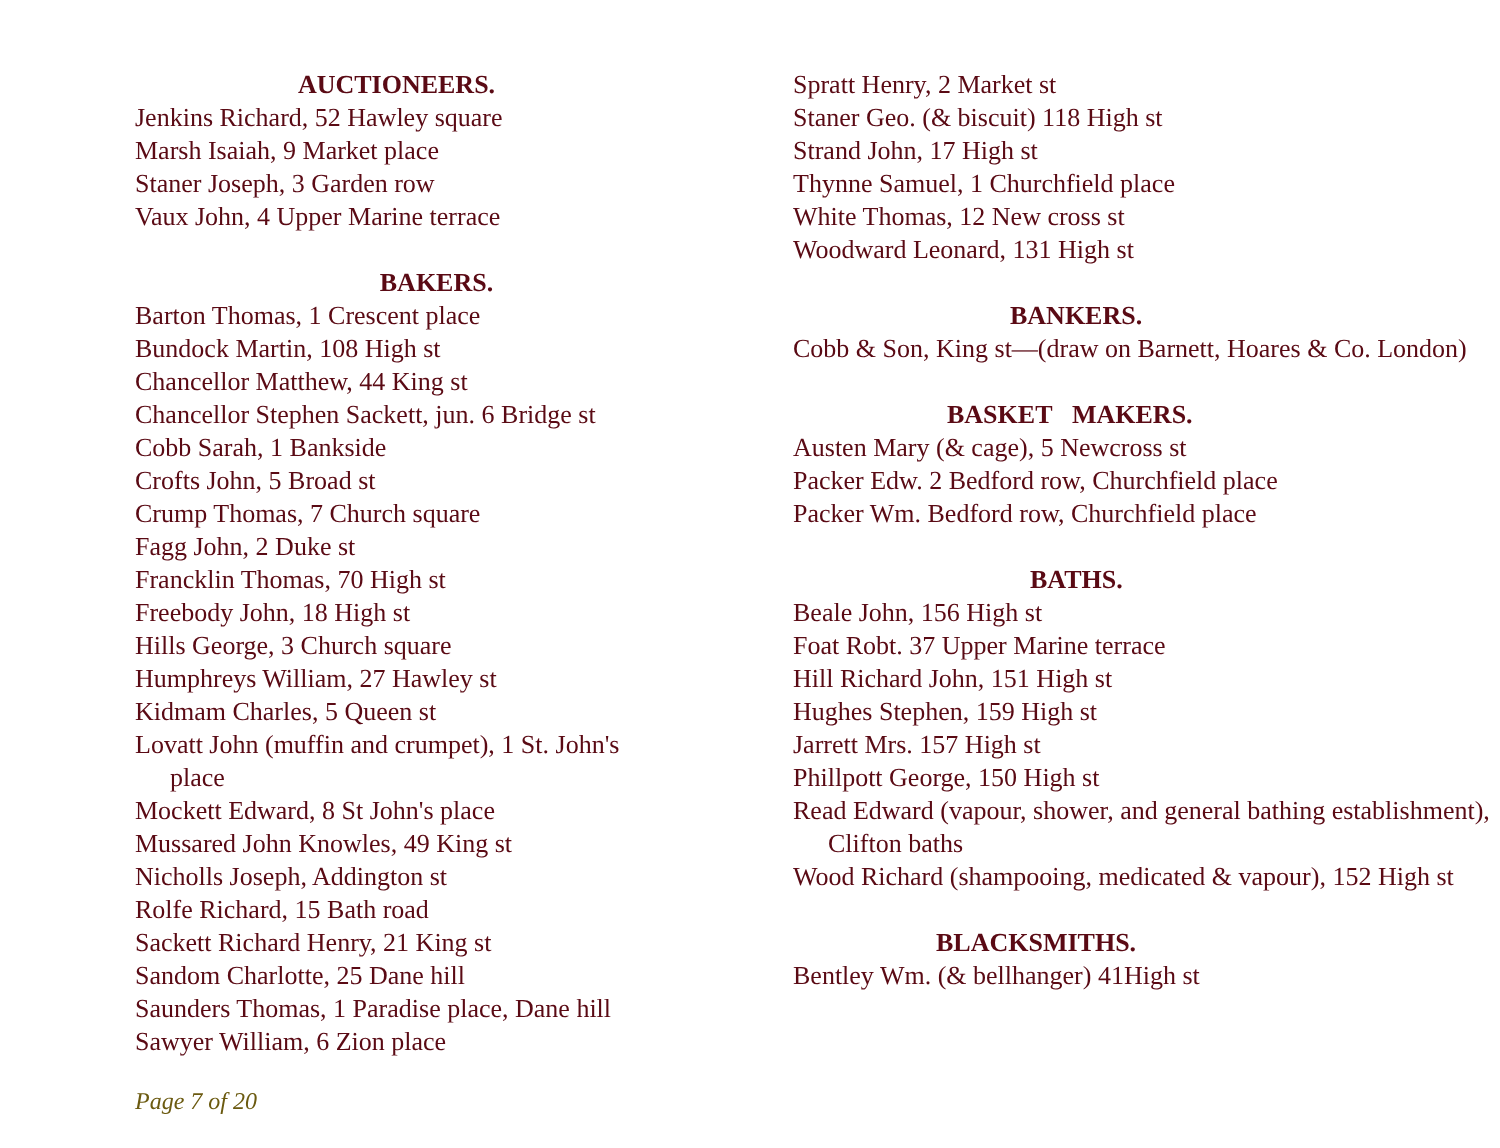AUCTIONEERS.
Jenkins Richard, 52 Hawley square
Marsh Isaiah, 9 Market place
Staner Joseph, 3 Garden row
Vaux John, 4 Upper Marine terrace
BAKERS.
Barton Thomas, 1 Crescent place
Bundock Martin, 108 High st
Chancellor Matthew, 44 King st
Chancellor Stephen Sackett, jun. 6 Bridge st
Cobb Sarah, 1 Bankside
Crofts John, 5 Broad st
Crump Thomas, 7 Church square
Fagg John, 2 Duke st
Francklin Thomas, 70 High st
Freebody John, 18 High st
Hills George, 3 Church square
Humphreys William, 27 Hawley st
Kidmam Charles, 5 Queen st
Lovatt John (muffin and crumpet), 1 St. John's place
Mockett Edward, 8 St John's place
Mussared John Knowles, 49 King st
Nicholls Joseph, Addington st
Rolfe Richard, 15 Bath road
Sackett Richard Henry, 21 King st
Sandom Charlotte, 25 Dane hill
Saunders Thomas, 1 Paradise place, Dane hill
Sawyer William, 6 Zion place
Spratt Henry, 2 Market st
Staner Geo. (& biscuit) 118 High st
Strand John, 17 High st
Thynne Samuel, 1 Churchfield place
White Thomas, 12 New cross st
Woodward Leonard, 131 High st
BANKERS.
Cobb & Son, King st—(draw on Barnett, Hoares & Co. London)
BASKET MAKERS.
Austen Mary (& cage), 5 Newcross st
Packer Edw. 2 Bedford row, Churchfield place
Packer Wm. Bedford row, Churchfield place
BATHS.
Beale John, 156 High st
Foat Robt. 37 Upper Marine terrace
Hill Richard John, 151 High st
Hughes Stephen, 159 High st
Jarrett Mrs. 157 High st
Phillpott George, 150 High st
Read Edward (vapour, shower, and general bathing establishment), Clifton baths
Wood Richard (shampooing, medicated & vapour), 152 High st
BLACKSMITHS.
Bentley Wm. (& bellhanger) 41High st
Page 7 of 20